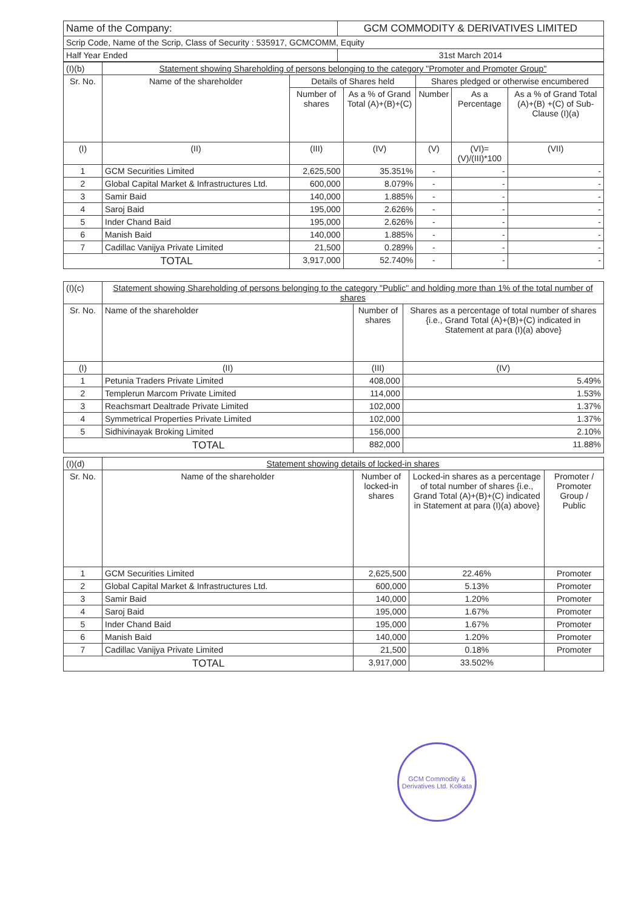| Name of the Company: | GCM COMMODITY & DERIVATIVES LIMITED |
| Scrip Code, Name of the Scrip, Class of Security : 535917, GCMCOMM, Equity | |
| Half Year Ended | 31st March 2014 |
| (I)(b) | Statement showing Shareholding of persons belonging to the category "Promoter and Promoter Group" | | | | | |
| Sr. No. | Name of the shareholder | Details of Shares held | | Shares pledged or otherwise encumbered | | |
| | | Number of shares | As a % of Grand Total (A)+(B)+(C) | Number | As a Percentage | As a % of Grand Total (A)+(B) +(C) of Sub-Clause (I)(a) |
| (I) | (II) | (III) | (IV) | (V) | (VI)=(V)/(III)*100 | (VII) |
| 1 | GCM Securities Limited | 2,625,500 | 35.351% | - | - | - |
| 2 | Global Capital Market & Infrastructures Ltd. | 600,000 | 8.079% | - | - | - |
| 3 | Samir Baid | 140,000 | 1.885% | - | - | - |
| 4 | Saroj Baid | 195,000 | 2.626% | - | - | - |
| 5 | Inder Chand Baid | 195,000 | 2.626% | - | - | - |
| 6 | Manish Baid | 140,000 | 1.885% | - | - | - |
| 7 | Cadillac Vanijya Private Limited | 21,500 | 0.289% | - | - | - |
| TOTAL | | 3,917,000 | 52.740% | - | - | - |
| (I)(c) | Statement showing Shareholding of persons belonging to the category "Public" and holding more than 1% of the total number of shares | | |
| Sr. No. | Name of the shareholder | Number of shares | Shares as a percentage of total number of shares {i.e., Grand Total (A)+(B)+(C) indicated in Statement at para (I)(a) above} |
| (I) | (II) | (III) | (IV) |
| 1 | Petunia Traders Private Limited | 408,000 | 5.49% |
| 2 | Templerun Marcom Private Limited | 114,000 | 1.53% |
| 3 | Reachsmart Dealtrade Private Limited | 102,000 | 1.37% |
| 4 | Symmetrical Properties Private Limited | 102,000 | 1.37% |
| 5 | Sidhivinayak Broking Limited | 156,000 | 2.10% |
| TOTAL | | 882,000 | 11.88% |
| (I)(d) | Statement showing details of locked-in shares | | | |
| Sr. No. | Name of the shareholder | Number of locked-in shares | Locked-in shares as a percentage of total number of shares {i.e., Grand Total (A)+(B)+(C) indicated in Statement at para (I)(a) above} | Promoter / Promoter Group / Public |
| 1 | GCM Securities Limited | 2,625,500 | 22.46% | Promoter |
| 2 | Global Capital Market & Infrastructures Ltd. | 600,000 | 5.13% | Promoter |
| 3 | Samir Baid | 140,000 | 1.20% | Promoter |
| 4 | Saroj Baid | 195,000 | 1.67% | Promoter |
| 5 | Inder Chand Baid | 195,000 | 1.67% | Promoter |
| 6 | Manish Baid | 140,000 | 1.20% | Promoter |
| 7 | Cadillac Vanijya Private Limited | 21,500 | 0.18% | Promoter |
| TOTAL | | 3,917,000 | 33.502% | |
GCM Commodity & Derivatives Ltd. Kolkata